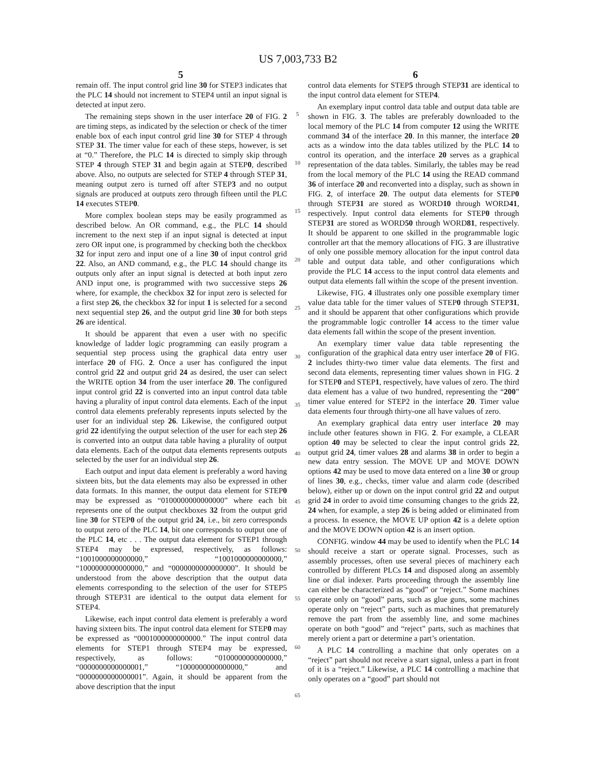US 7,003,733 B2
5 6
remain off. The input control grid line 30 for STEP3 indicates that the PLC 14 should not increment to STEP4 until an input signal is detected at input zero.
The remaining steps shown in the user interface 20 of FIG. 2 are timing steps, as indicated by the selection or check of the timer enable box of each input control grid line 30 for STEP 4 through STEP 31. The timer value for each of these steps, however, is set at “0.” Therefore, the PLC 14 is directed to simply skip through STEP 4 through STEP 31 and begin again at STEP0, described above. Also, no outputs are selected for STEP 4 through STEP 31, meaning output zero is turned off after STEP3 and no output signals are produced at outputs zero through fifteen until the PLC 14 executes STEP0.
More complex boolean steps may be easily programmed as described below. An OR command, e.g., the PLC 14 should increment to the next step if an input signal is detected at input zero OR input one, is programmed by checking both the checkbox 32 for input zero and input one of a line 30 of input control grid 22. Also, an AND command, e.g., the PLC 14 should change its outputs only after an input signal is detected at both input zero AND input one, is programmed with two successive steps 26 where, for example, the checkbox 32 for input zero is selected for a first step 26, the checkbox 32 for input 1 is selected for a second next sequential step 26, and the output grid line 30 for both steps 26 are identical.
It should be apparent that even a user with no specific knowledge of ladder logic programming can easily program a sequential step process using the graphical data entry user interface 20 of FIG. 2. Once a user has configured the input control grid 22 and output grid 24 as desired, the user can select the WRITE option 34 from the user interface 20. The configured input control grid 22 is converted into an input control data table having a plurality of input control data elements. Each of the input control data elements preferably represents inputs selected by the user for an individual step 26. Likewise, the configured output grid 22 identifying the output selection of the user for each step 26 is converted into an output data table having a plurality of output data elements. Each of the output data elements represents outputs selected by the user for an individual step 26.
Each output and input data element is preferably a word having sixteen bits, but the data elements may also be expressed in other data formats. In this manner, the output data element for STEP0 may be expressed as “0100000000000000” where each bit represents one of the output checkboxes 32 from the output grid line 30 for STEP0 of the output grid 24, i.e., bit zero corresponds to output zero of the PLC 14, bit one corresponds to output one of the PLC 14, etc . . . The output data element for STEP1 through STEP4 may be expressed, respectively, as follows: “1001000000000000,” “1001000000000000,” “1000000000000000,” and “0000000000000000”. It should be understood from the above description that the output data elements corresponding to the selection of the user for STEP5 through STEP31 are identical to the output data element for STEP4.
Likewise, each input control data element is preferably a word having sixteen bits. The input control data element for STEP0 may be expressed as “0001000000000000.” The input control data elements for STEP1 through STEP4 may be expressed, respectively, as follows: “0100000000000000,” “0000000000000001,” “1000000000000000,” and “0000000000000001”. Again, it should be apparent from the above description that the input
5
10
15
20
25
30
35
40
45
50
55
60
65
control data elements for STEP5 through STEP31 are identical to the input control data element for STEP4.
An exemplary input control data table and output data table are shown in FIG. 3. The tables are preferably downloaded to the local memory of the PLC 14 from computer 12 using the WRITE command 34 of the interface 20. In this manner, the interface 20 acts as a window into the data tables utilized by the PLC 14 to control its operation, and the interface 20 serves as a graphical representation of the data tables. Similarly, the tables may be read from the local memory of the PLC 14 using the READ command 36 of interface 20 and reconverted into a display, such as shown in FIG. 2, of interface 20. The output data elements for STEP0 through STEP31 are stored as WORD10 through WORD41, respectively. Input control data elements for STEP0 through STEP31 are stored as WORD50 through WORD81, respectively. It should be apparent to one skilled in the programmable logic controller art that the memory allocations of FIG. 3 are illustrative of only one possible memory allocation for the input control data table and output data table, and other configurations which provide the PLC 14 access to the input control data elements and output data elements fall within the scope of the present invention.
Likewise, FIG. 4 illustrates only one possible exemplary timer value data table for the timer values of STEP0 through STEP31, and it should be apparent that other configurations which provide the programmable logic controller 14 access to the timer value data elements fall within the scope of the present invention.
An exemplary timer value data table representing the configuration of the graphical data entry user interface 20 of FIG. 2 includes thirty-two timer value data elements. The first and second data elements, representing timer values shown in FIG. 2 for STEP0 and STEP1, respectively, have values of zero. The third data element has a value of two hundred, representing the “200” timer value entered for STEP2 in the interface 20. Timer value data elements four through thirty-one all have values of zero.
An exemplary graphical data entry user interface 20 may include other features shown in FIG. 2. For example, a CLEAR option 40 may be selected to clear the input control grids 22, output grid 24, timer values 28 and alarms 38 in order to begin a new data entry session. The MOVE UP and MOVE DOWN options 42 may be used to move data entered on a line 30 or group of lines 30, e.g., checks, timer value and alarm code (described below), either up or down on the input control grid 22 and output grid 24 in order to avoid time consuming changes to the grids 22, 24 when, for example, a step 26 is being added or eliminated from a process. In essence, the MOVE UP option 42 is a delete option and the MOVE DOWN option 42 is an insert option.
CONFIG. window 44 may be used to identify when the PLC 14 should receive a start or operate signal. Processes, such as assembly processes, often use several pieces of machinery each controlled by different PLCs 14 and disposed along an assembly line or dial indexer. Parts proceeding through the assembly line can either be characterized as “good” or “reject.” Some machines operate only on “good” parts, such as glue guns, some machines operate only on “reject” parts, such as machines that prematurely remove the part from the assembly line, and some machines operate on both “good” and “reject” parts, such as machines that merely orient a part or determine a part’s orientation.
A PLC 14 controlling a machine that only operates on a “reject” part should not receive a start signal, unless a part in front of it is a “reject.” Likewise, a PLC 14 controlling a machine that only operates on a “good” part should not